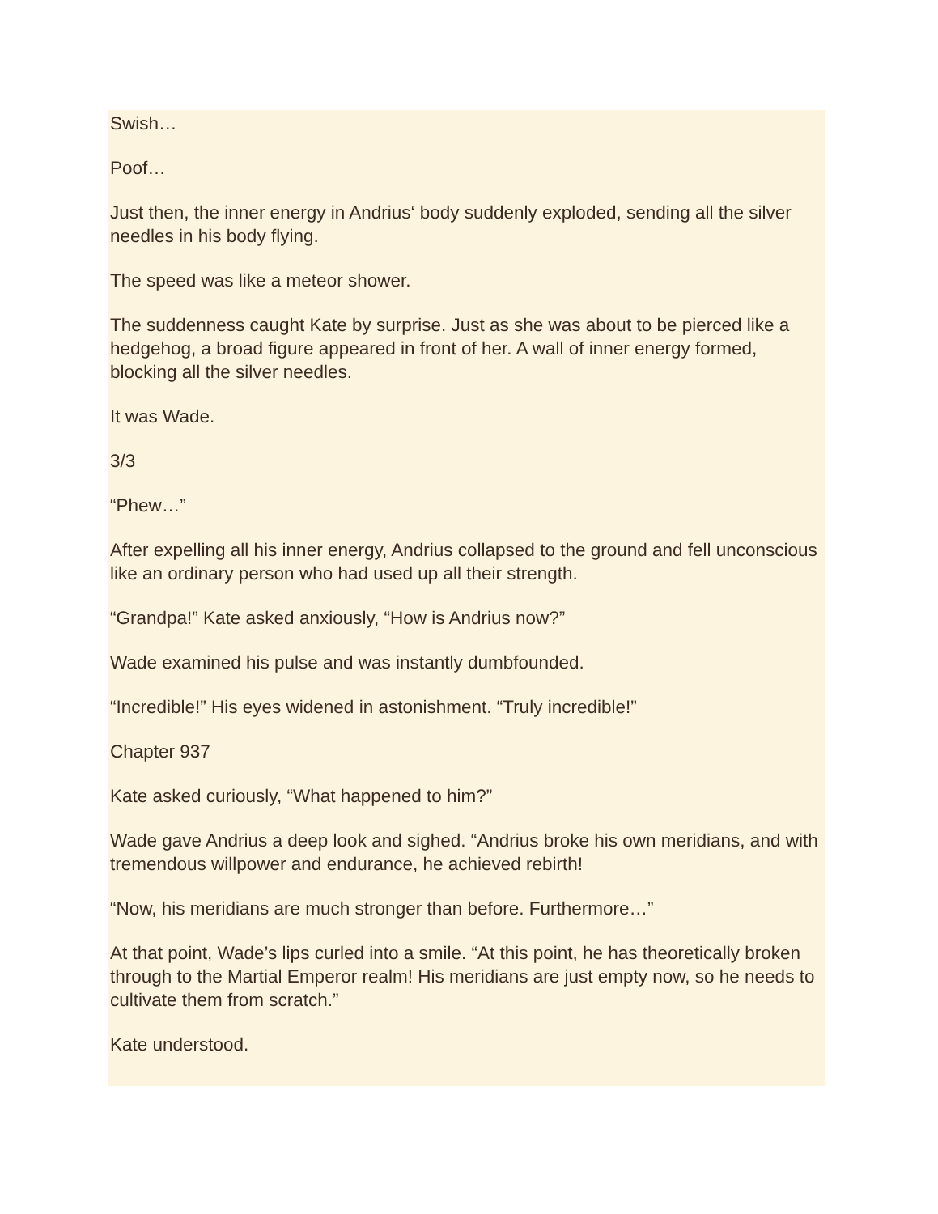Swish…
Poof…
Just then, the inner energy in Andrius‘ body suddenly exploded, sending all the silver needles in his body flying.
The speed was like a meteor shower.
The suddenness caught Kate by surprise. Just as she was about to be pierced like a hedgehog, a broad figure appeared in front of her. A wall of inner energy formed, blocking all the silver needles.
It was Wade.
3/3
“Phew…”
After expelling all his inner energy, Andrius collapsed to the ground and fell unconscious like an ordinary person who had used up all their strength.
“Grandpa!” Kate asked anxiously, “How is Andrius now?”
Wade examined his pulse and was instantly dumbfounded.
“Incredible!” His eyes widened in astonishment. “Truly incredible!”
Chapter 937
Kate asked curiously, “What happened to him?”
Wade gave Andrius a deep look and sighed. “Andrius broke his own meridians, and with tremendous willpower and endurance, he achieved rebirth!
“Now, his meridians are much stronger than before. Furthermore…”
At that point, Wade’s lips curled into a smile. “At this point, he has theoretically broken through to the Martial Emperor realm! His meridians are just empty now, so he needs to cultivate them from scratch.”
Kate understood.